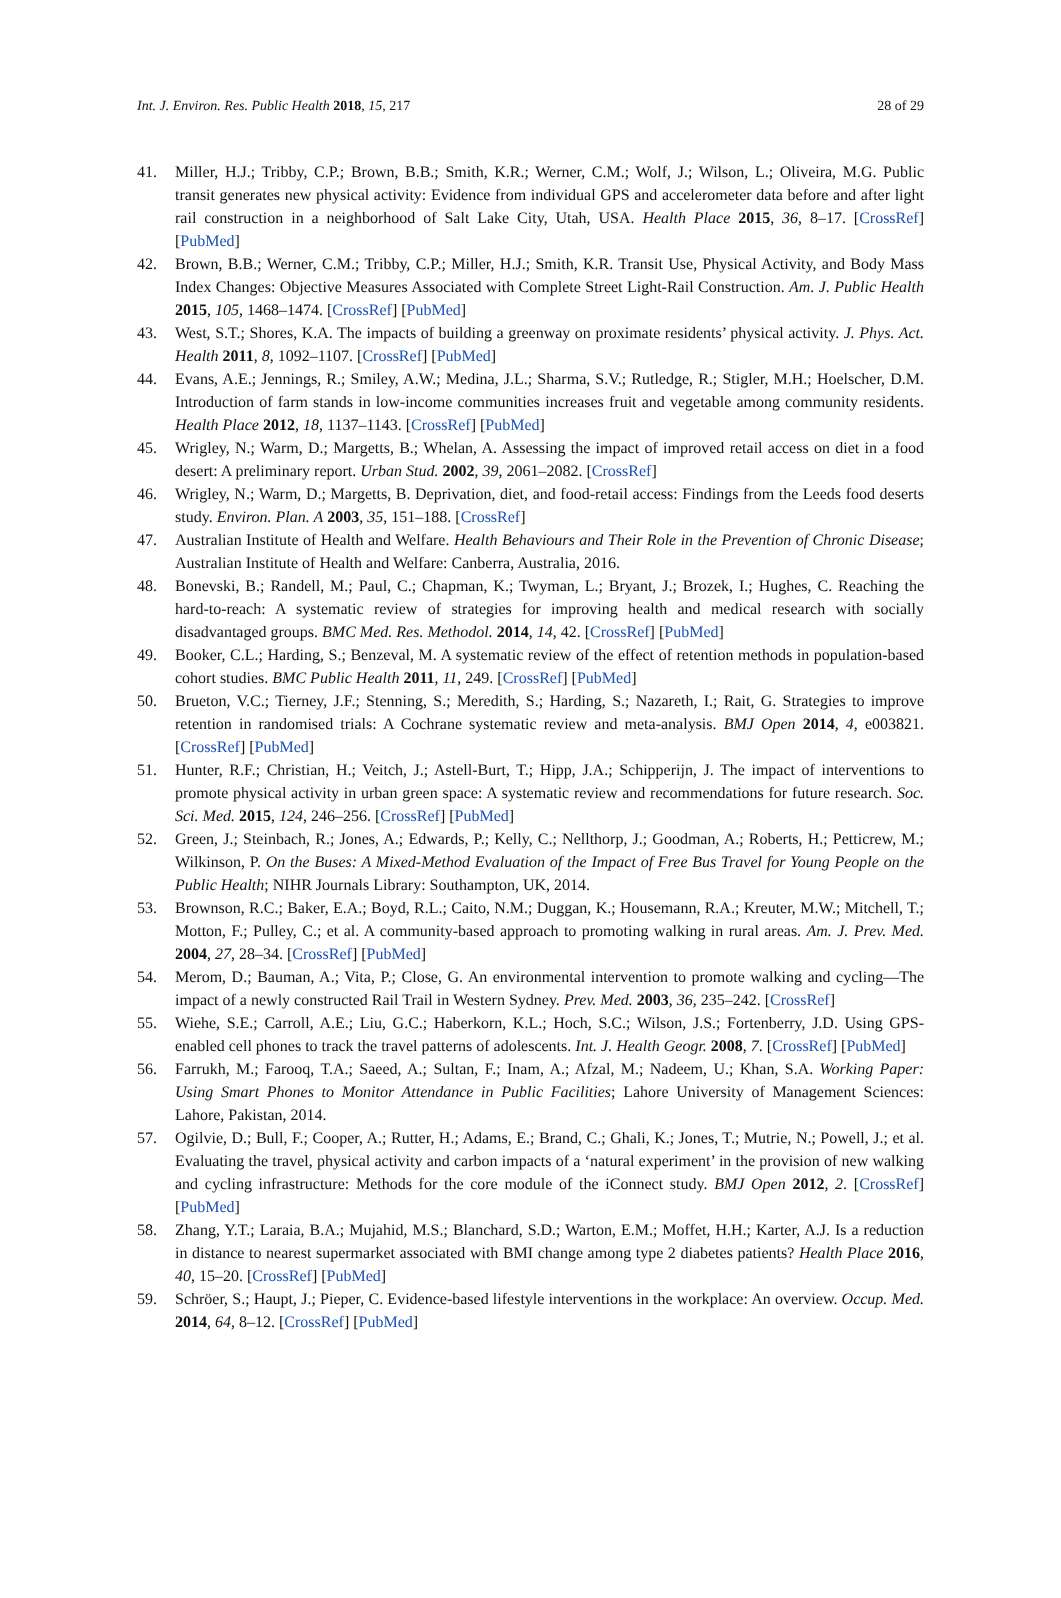Int. J. Environ. Res. Public Health 2018, 15, 217 28 of 29
41. Miller, H.J.; Tribby, C.P.; Brown, B.B.; Smith, K.R.; Werner, C.M.; Wolf, J.; Wilson, L.; Oliveira, M.G. Public transit generates new physical activity: Evidence from individual GPS and accelerometer data before and after light rail construction in a neighborhood of Salt Lake City, Utah, USA. Health Place 2015, 36, 8–17. [CrossRef] [PubMed]
42. Brown, B.B.; Werner, C.M.; Tribby, C.P.; Miller, H.J.; Smith, K.R. Transit Use, Physical Activity, and Body Mass Index Changes: Objective Measures Associated with Complete Street Light-Rail Construction. Am. J. Public Health 2015, 105, 1468–1474. [CrossRef] [PubMed]
43. West, S.T.; Shores, K.A. The impacts of building a greenway on proximate residents’ physical activity. J. Phys. Act. Health 2011, 8, 1092–1107. [CrossRef] [PubMed]
44. Evans, A.E.; Jennings, R.; Smiley, A.W.; Medina, J.L.; Sharma, S.V.; Rutledge, R.; Stigler, M.H.; Hoelscher, D.M. Introduction of farm stands in low-income communities increases fruit and vegetable among community residents. Health Place 2012, 18, 1137–1143. [CrossRef] [PubMed]
45. Wrigley, N.; Warm, D.; Margetts, B.; Whelan, A. Assessing the impact of improved retail access on diet in a food desert: A preliminary report. Urban Stud. 2002, 39, 2061–2082. [CrossRef]
46. Wrigley, N.; Warm, D.; Margetts, B. Deprivation, diet, and food-retail access: Findings from the Leeds food deserts study. Environ. Plan. A 2003, 35, 151–188. [CrossRef]
47. Australian Institute of Health and Welfare. Health Behaviours and Their Role in the Prevention of Chronic Disease; Australian Institute of Health and Welfare: Canberra, Australia, 2016.
48. Bonevski, B.; Randell, M.; Paul, C.; Chapman, K.; Twyman, L.; Bryant, J.; Brozek, I.; Hughes, C. Reaching the hard-to-reach: A systematic review of strategies for improving health and medical research with socially disadvantaged groups. BMC Med. Res. Methodol. 2014, 14, 42. [CrossRef] [PubMed]
49. Booker, C.L.; Harding, S.; Benzeval, M. A systematic review of the effect of retention methods in population-based cohort studies. BMC Public Health 2011, 11, 249. [CrossRef] [PubMed]
50. Brueton, V.C.; Tierney, J.F.; Stenning, S.; Meredith, S.; Harding, S.; Nazareth, I.; Rait, G. Strategies to improve retention in randomised trials: A Cochrane systematic review and meta-analysis. BMJ Open 2014, 4, e003821. [CrossRef] [PubMed]
51. Hunter, R.F.; Christian, H.; Veitch, J.; Astell-Burt, T.; Hipp, J.A.; Schipperijn, J. The impact of interventions to promote physical activity in urban green space: A systematic review and recommendations for future research. Soc. Sci. Med. 2015, 124, 246–256. [CrossRef] [PubMed]
52. Green, J.; Steinbach, R.; Jones, A.; Edwards, P.; Kelly, C.; Nellthorp, J.; Goodman, A.; Roberts, H.; Petticrew, M.; Wilkinson, P. On the Buses: A Mixed-Method Evaluation of the Impact of Free Bus Travel for Young People on the Public Health; NIHR Journals Library: Southampton, UK, 2014.
53. Brownson, R.C.; Baker, E.A.; Boyd, R.L.; Caito, N.M.; Duggan, K.; Housemann, R.A.; Kreuter, M.W.; Mitchell, T.; Motton, F.; Pulley, C.; et al. A community-based approach to promoting walking in rural areas. Am. J. Prev. Med. 2004, 27, 28–34. [CrossRef] [PubMed]
54. Merom, D.; Bauman, A.; Vita, P.; Close, G. An environmental intervention to promote walking and cycling—The impact of a newly constructed Rail Trail in Western Sydney. Prev. Med. 2003, 36, 235–242. [CrossRef]
55. Wiehe, S.E.; Carroll, A.E.; Liu, G.C.; Haberkorn, K.L.; Hoch, S.C.; Wilson, J.S.; Fortenberry, J.D. Using GPS-enabled cell phones to track the travel patterns of adolescents. Int. J. Health Geogr. 2008, 7. [CrossRef] [PubMed]
56. Farrukh, M.; Farooq, T.A.; Saeed, A.; Sultan, F.; Inam, A.; Afzal, M.; Nadeem, U.; Khan, S.A. Working Paper: Using Smart Phones to Monitor Attendance in Public Facilities; Lahore University of Management Sciences: Lahore, Pakistan, 2014.
57. Ogilvie, D.; Bull, F.; Cooper, A.; Rutter, H.; Adams, E.; Brand, C.; Ghali, K.; Jones, T.; Mutrie, N.; Powell, J.; et al. Evaluating the travel, physical activity and carbon impacts of a ‘natural experiment’ in the provision of new walking and cycling infrastructure: Methods for the core module of the iConnect study. BMJ Open 2012, 2. [CrossRef] [PubMed]
58. Zhang, Y.T.; Laraia, B.A.; Mujahid, M.S.; Blanchard, S.D.; Warton, E.M.; Moffet, H.H.; Karter, A.J. Is a reduction in distance to nearest supermarket associated with BMI change among type 2 diabetes patients? Health Place 2016, 40, 15–20. [CrossRef] [PubMed]
59. Schröer, S.; Haupt, J.; Pieper, C. Evidence-based lifestyle interventions in the workplace: An overview. Occup. Med. 2014, 64, 8–12. [CrossRef] [PubMed]